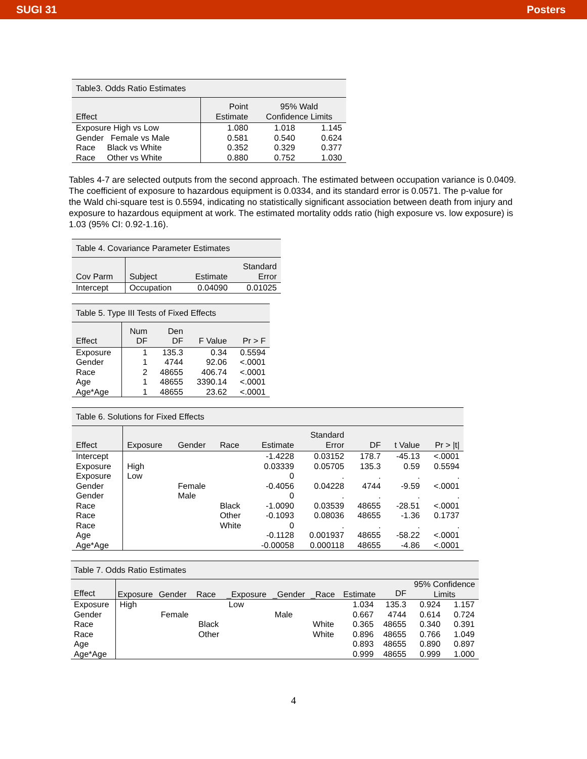SUGI 31 Posters
Table3. Odds Ratio Estimates
| Effect | Point Estimate | 95% Wald Confidence Limits | |
| --- | --- | --- | --- |
| Exposure High vs Low | 1.080 | 1.018 | 1.145 |
| Gender Female vs Male | 0.581 | 0.540 | 0.624 |
| Race Black vs White | 0.352 | 0.329 | 0.377 |
| Race Other vs White | 0.880 | 0.752 | 1.030 |
Tables 4-7 are selected outputs from the second approach. The estimated between occupation variance is 0.0409. The coefficient of exposure to hazardous equipment is 0.0334, and its standard error is 0.0571. The p-value for the Wald chi-square test is 0.5594, indicating no statistically significant association between death from injury and exposure to hazardous equipment at work. The estimated mortality odds ratio (high exposure vs. low exposure) is 1.03 (95% CI: 0.92-1.16).
Table 4. Covariance Parameter Estimates
| Cov Parm | Subject | Estimate | Standard Error |
| --- | --- | --- | --- |
| Intercept | Occupation | 0.04090 | 0.01025 |
Table 5. Type III Tests of Fixed Effects
| Effect | Num DF | Den DF | F Value | Pr > F |
| --- | --- | --- | --- | --- |
| Exposure | 1 | 135.3 | 0.34 | 0.5594 |
| Gender | 1 | 4744 | 92.06 | <.0001 |
| Race | 2 | 48655 | 406.74 | <.0001 |
| Age | 1 | 48655 | 3390.14 | <.0001 |
| Age*Age | 1 | 48655 | 23.62 | <.0001 |
Table 6. Solutions for Fixed Effects
| Effect | Exposure | Gender | Race | Estimate | Standard Error | DF | t Value | Pr > /t/ |
| --- | --- | --- | --- | --- | --- | --- | --- | --- |
| Intercept | | | | -1.4228 | 0.03152 | 178.7 | -45.13 | <.0001 |
| Exposure | High | | | 0.03339 | 0.05705 | 135.3 | 0.59 | 0.5594 |
| Exposure | Low | | | 0 | . | . | . | . |
| Gender | | Female | | -0.4056 | 0.04228 | 4744 | -9.59 | <.0001 |
| Gender | | Male | | 0 | . | . | . | . |
| Race | | | Black | -1.0090 | 0.03539 | 48655 | -28.51 | <.0001 |
| Race | | | Other | -0.1093 | 0.08036 | 48655 | -1.36 | 0.1737 |
| Race | | | White | 0 | . | . | . | . |
| Age | | | | -0.1128 | 0.001937 | 48655 | -58.22 | <.0001 |
| Age*Age | | | | -0.00058 | 0.000118 | 48655 | -4.86 | <.0001 |
Table 7. Odds Ratio Estimates
| Effect | Exposure | Gender | Race | _Exposure | _Gender | _Race | Estimate | DF | 95% Confidence Limits | |
| --- | --- | --- | --- | --- | --- | --- | --- | --- | --- | --- |
| Exposure | High | | | Low | | | 1.034 | 135.3 | 0.924 | 1.157 |
| Gender | | Female | | | Male | | 0.667 | 4744 | 0.614 | 0.724 |
| Race | | | Black | | | White | 0.365 | 48655 | 0.340 | 0.391 |
| Race | | | Other | | | White | 0.896 | 48655 | 0.766 | 1.049 |
| Age | | | | | | | 0.893 | 48655 | 0.890 | 0.897 |
| Age*Age | | | | | | | 0.999 | 48655 | 0.999 | 1.000 |
4